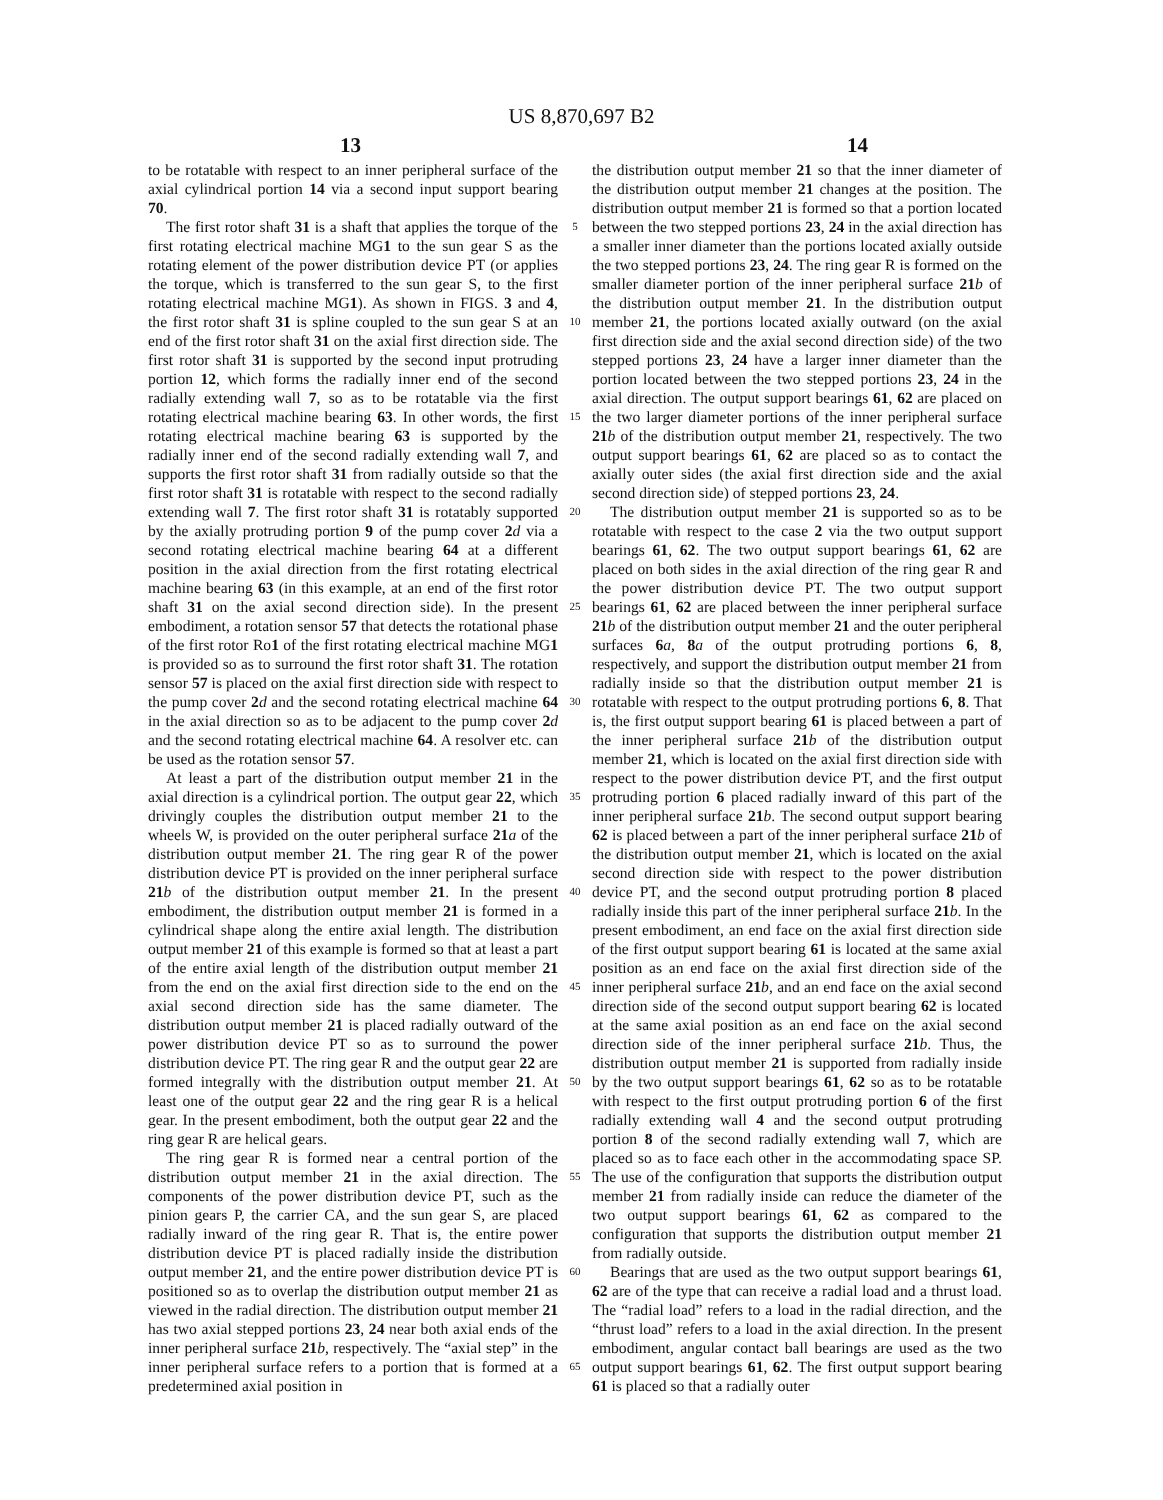US 8,870,697 B2
13 14
to be rotatable with respect to an inner peripheral surface of the axial cylindrical portion 14 via a second input support bearing 70.
The first rotor shaft 31 is a shaft that applies the torque of the first rotating electrical machine MG1 to the sun gear S as the rotating element of the power distribution device PT (or applies the torque, which is transferred to the sun gear S, to the first rotating electrical machine MG1). As shown in FIGS. 3 and 4, the first rotor shaft 31 is spline coupled to the sun gear S at an end of the first rotor shaft 31 on the axial first direction side. The first rotor shaft 31 is supported by the second input protruding portion 12, which forms the radially inner end of the second radially extending wall 7, so as to be rotatable via the first rotating electrical machine bearing 63. In other words, the first rotating electrical machine bearing 63 is supported by the radially inner end of the second radially extending wall 7, and supports the first rotor shaft 31 from radially outside so that the first rotor shaft 31 is rotatable with respect to the second radially extending wall 7. The first rotor shaft 31 is rotatably supported by the axially protruding portion 9 of the pump cover 2 d via a second rotating electrical machine bearing 64 at a different position in the axial direction from the first rotating electrical machine bearing 63 (in this example, at an end of the first rotor shaft 31 on the axial second direction side). In the present embodiment, a rotation sensor 57 that detects the rotational phase of the first rotor Ro1 of the first rotating electrical machine MG1 is provided so as to surround the first rotor shaft 31. The rotation sensor 57 is placed on the axial first direction side with respect to the pump cover 2 d and the second rotating electrical machine 64 in the axial direction so as to be adjacent to the pump cover 2 d and the second rotating electrical machine 64. A resolver etc. can be used as the rotation sensor 57.
At least a part of the distribution output member 21 in the axial direction is a cylindrical portion. The output gear 22, which drivingly couples the distribution output member 21 to the wheels W, is provided on the outer peripheral surface 21 a of the distribution output member 21. The ring gear R of the power distribution device PT is provided on the inner peripheral surface 21 b of the distribution output member 21. In the present embodiment, the distribution output member 21 is formed in a cylindrical shape along the entire axial length. The distribution output member 21 of this example is formed so that at least a part of the entire axial length of the distribution output member 21 from the end on the axial first direction side to the end on the axial second direction side has the same diameter. The distribution output member 21 is placed radially outward of the power distribution device PT so as to surround the power distribution device PT. The ring gear R and the output gear 22 are formed integrally with the distribution output member 21. At least one of the output gear 22 and the ring gear R is a helical gear. In the present embodiment, both the output gear 22 and the ring gear R are helical gears.
The ring gear R is formed near a central portion of the distribution output member 21 in the axial direction. The components of the power distribution device PT, such as the pinion gears P, the carrier CA, and the sun gear S, are placed radially inward of the ring gear R. That is, the entire power distribution device PT is placed radially inside the distribution output member 21, and the entire power distribution device PT is positioned so as to overlap the distribution output member 21 as viewed in the radial direction. The distribution output member 21 has two axial stepped portions 23, 24 near both axial ends of the inner peripheral surface 21 b, respectively. The “axial step” in the inner peripheral surface refers to a portion that is formed at a predetermined axial position in
5
10
15
20
25
30
35
40
45
50
55
60
65
the distribution output member 21 so that the inner diameter of the distribution output member 21 changes at the position. The distribution output member 21 is formed so that a portion located between the two stepped portions 23, 24 in the axial direction has a smaller inner diameter than the portions located axially outside the two stepped portions 23, 24. The ring gear R is formed on the smaller diameter portion of the inner peripheral surface 21 b of the distribution output member 21. In the distribution output member 21, the portions located axially outward (on the axial first direction side and the axial second direction side) of the two stepped portions 23, 24 have a larger inner diameter than the portion located between the two stepped portions 23, 24 in the axial direction. The output support bearings 61, 62 are placed on the two larger diameter portions of the inner peripheral surface 21 b of the distribution output member 21, respectively. The two output support bearings 61, 62 are placed so as to contact the axially outer sides (the axial first direction side and the axial second direction side) of stepped portions 23, 24.
The distribution output member 21 is supported so as to be rotatable with respect to the case 2 via the two output support bearings 61, 62. The two output support bearings 61, 62 are placed on both sides in the axial direction of the ring gear R and the power distribution device PT. The two output support bearings 61, 62 are placed between the inner peripheral surface 21 b of the distribution output member 21 and the outer peripheral surfaces 6 a, 8 a of the output protruding portions 6, 8, respectively, and support the distribution output member 21 from radially inside so that the distribution output member 21 is rotatable with respect to the output protruding portions 6, 8. That is, the first output support bearing 61 is placed between a part of the inner peripheral surface 21 b of the distribution output member 21, which is located on the axial first direction side with respect to the power distribution device PT, and the first output protruding portion 6 placed radially inward of this part of the inner peripheral surface 21 b. The second output support bearing 62 is placed between a part of the inner peripheral surface 21 b of the distribution output member 21, which is located on the axial second direction side with respect to the power distribution device PT, and the second output protruding portion 8 placed radially inside this part of the inner peripheral surface 21 b. In the present embodiment, an end face on the axial first direction side of the first output support bearing 61 is located at the same axial position as an end face on the axial first direction side of the inner peripheral surface 21 b, and an end face on the axial second direction side of the second output support bearing 62 is located at the same axial position as an end face on the axial second direction side of the inner peripheral surface 21 b. Thus, the distribution output member 21 is supported from radially inside by the two output support bearings 61, 62 so as to be rotatable with respect to the first output protruding portion 6 of the first radially extending wall 4 and the second output protruding portion 8 of the second radially extending wall 7, which are placed so as to face each other in the accommodating space SP. The use of the configuration that supports the distribution output member 21 from radially inside can reduce the diameter of the two output support bearings 61, 62 as compared to the configuration that supports the distribution output member 21 from radially outside.
Bearings that are used as the two output support bearings 61, 62 are of the type that can receive a radial load and a thrust load. The “radial load” refers to a load in the radial direction, and the “thrust load” refers to a load in the axial direction. In the present embodiment, angular contact ball bearings are used as the two output support bearings 61, 62. The first output support bearing 61 is placed so that a radially outer